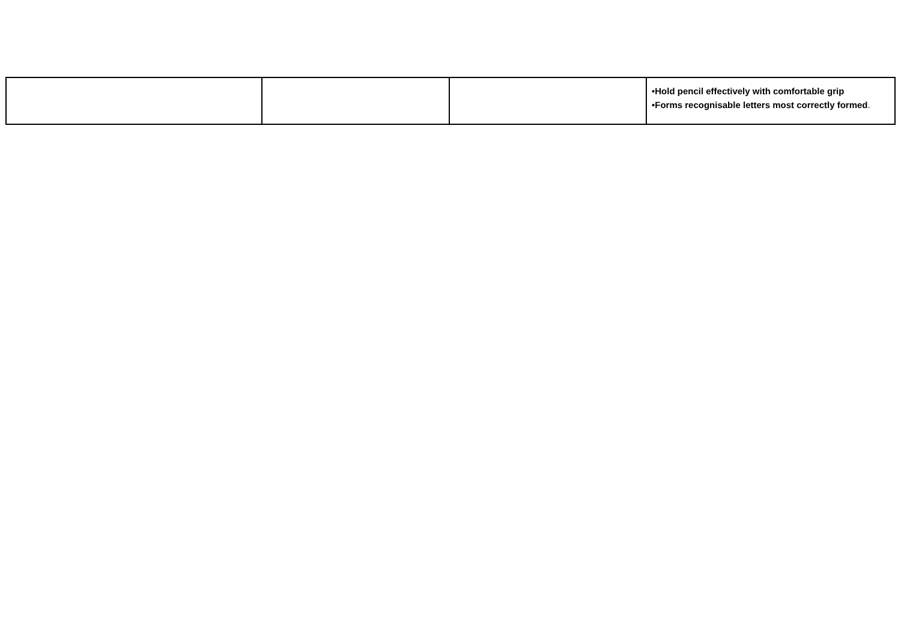| | | | •Hold pencil effectively with comfortable grip •Forms recognisable letters most correctly formed . |